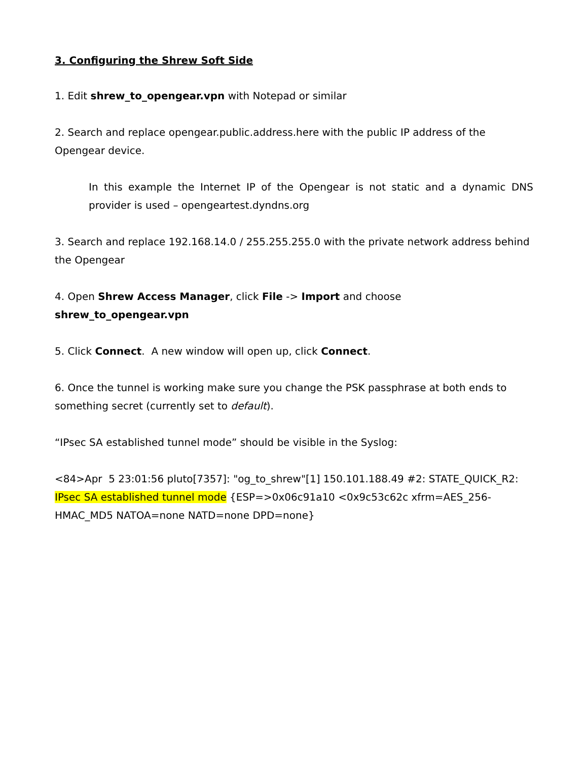3. Configuring the Shrew Soft Side
1. Edit shrew_to_opengear.vpn with Notepad or similar
2. Search and replace opengear.public.address.here with the public IP address of the Opengear device.
In this example the Internet IP of the Opengear is not static and a dynamic DNS provider is used – opengeartest.dyndns.org
3. Search and replace 192.168.14.0 / 255.255.255.0 with the private network address behind the Opengear
4. Open Shrew Access Manager, click File -> Import and choose shrew_to_opengear.vpn
5. Click Connect. A new window will open up, click Connect.
6. Once the tunnel is working make sure you change the PSK passphrase at both ends to something secret (currently set to default).
“IPsec SA established tunnel mode” should be visible in the Syslog:
<84>Apr 5 23:01:56 pluto[7357]: "og_to_shrew"[1] 150.101.188.49 #2: STATE_QUICK_R2: IPsec SA established tunnel mode {ESP=>0x06c91a10 <0x9c53c62c xfrm=AES_256-HMAC_MD5 NATOA=none NATD=none DPD=none}